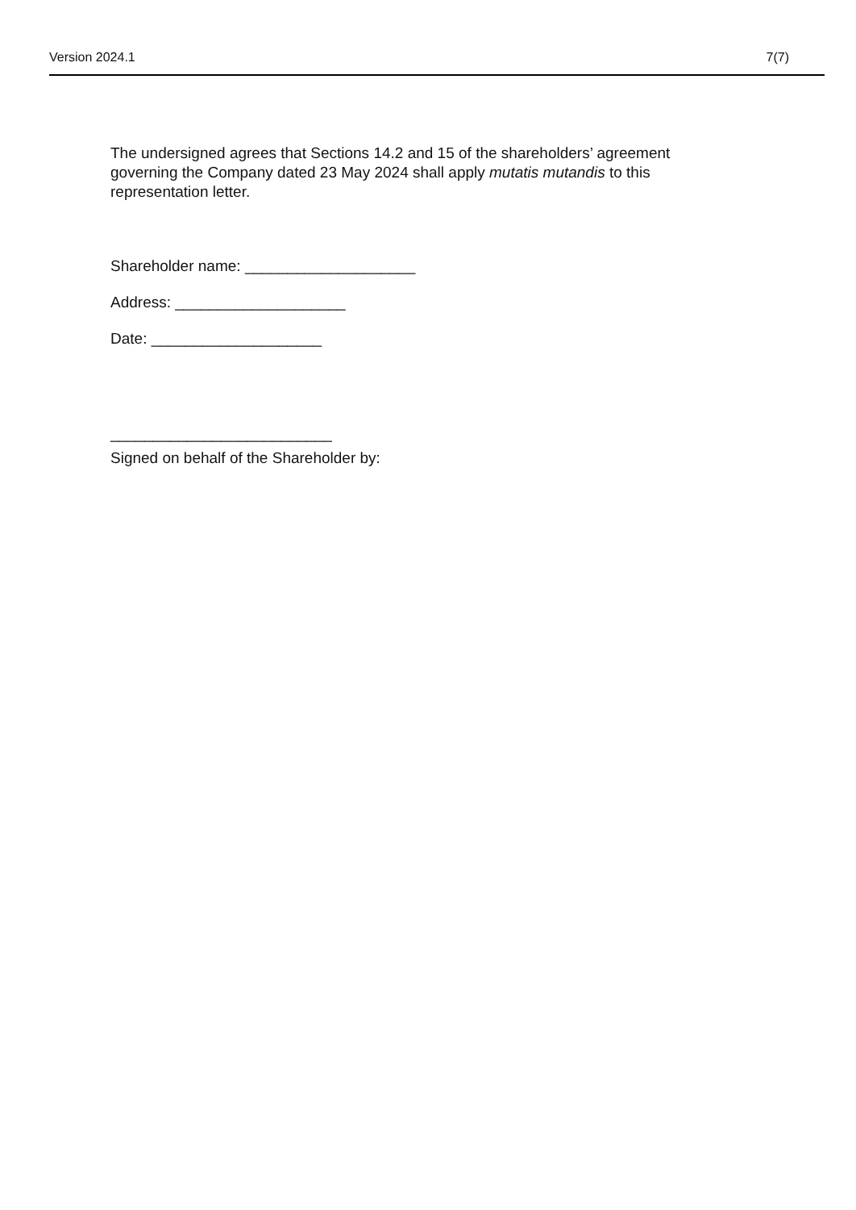Version 2024.1 7(7)
The undersigned agrees that Sections 14.2 and 15 of the shareholders’ agreement governing the Company dated 23 May 2024 shall apply mutatis mutandis to this representation letter.
Shareholder name: ____________________
Address: ____________________
Date: ____________________
__________________________
Signed on behalf of the Shareholder by: